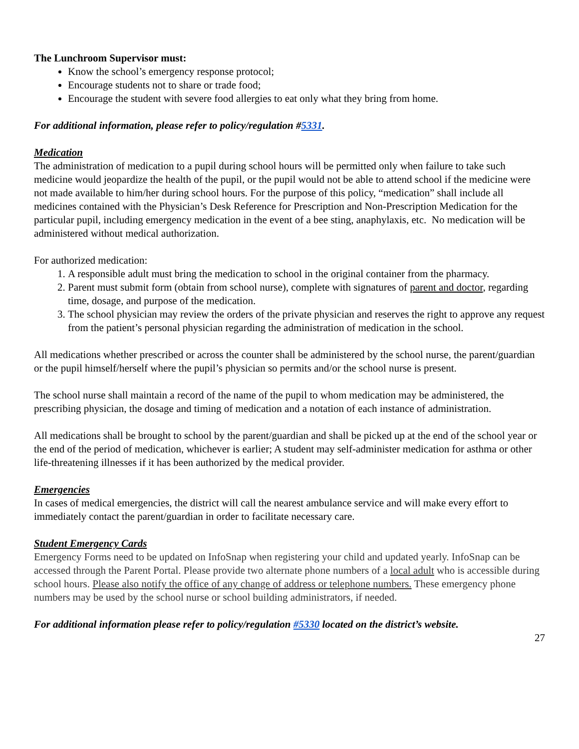The Lunchroom Supervisor must:
Know the school’s emergency response protocol;
Encourage students not to share or trade food;
Encourage the student with severe food allergies to eat only what they bring from home.
For additional information, please refer to policy/regulation #5331.
Medication
The administration of medication to a pupil during school hours will be permitted only when failure to take such medicine would jeopardize the health of the pupil, or the pupil would not be able to attend school if the medicine were not made available to him/her during school hours. For the purpose of this policy, “medication” shall include all medicines contained with the Physician’s Desk Reference for Prescription and Non-Prescription Medication for the particular pupil, including emergency medication in the event of a bee sting, anaphylaxis, etc. No medication will be administered without medical authorization.
For authorized medication:
1. A responsible adult must bring the medication to school in the original container from the pharmacy.
2. Parent must submit form (obtain from school nurse), complete with signatures of parent and doctor, regarding time, dosage, and purpose of the medication.
3. The school physician may review the orders of the private physician and reserves the right to approve any request from the patient’s personal physician regarding the administration of medication in the school.
All medications whether prescribed or across the counter shall be administered by the school nurse, the parent/guardian or the pupil himself/herself where the pupil’s physician so permits and/or the school nurse is present.
The school nurse shall maintain a record of the name of the pupil to whom medication may be administered, the prescribing physician, the dosage and timing of medication and a notation of each instance of administration.
All medications shall be brought to school by the parent/guardian and shall be picked up at the end of the school year or the end of the period of medication, whichever is earlier; A student may self-administer medication for asthma or other life-threatening illnesses if it has been authorized by the medical provider.
Emergencies
In cases of medical emergencies, the district will call the nearest ambulance service and will make every effort to immediately contact the parent/guardian in order to facilitate necessary care.
Student Emergency Cards
Emergency Forms need to be updated on InfoSnap when registering your child and updated yearly. InfoSnap can be accessed through the Parent Portal. Please provide two alternate phone numbers of a local adult who is accessible during school hours. Please also notify the office of any change of address or telephone numbers. These emergency phone numbers may be used by the school nurse or school building administrators, if needed.
For additional information please refer to policy/regulation #5330 located on the district’s website.
27